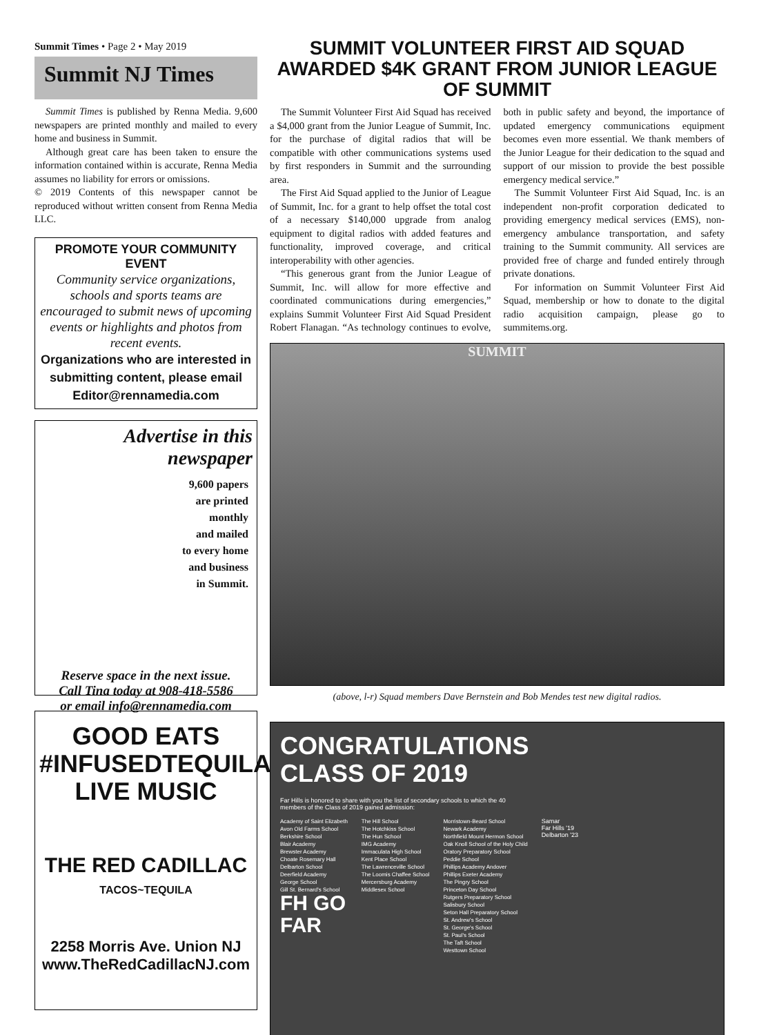Summit Times • Page 2 • May 2019
Summit NJ Times
Summit Times is published by Renna Media. 9,600 newspapers are printed monthly and mailed to every home and business in Summit.
Although great care has been taken to ensure the information contained within is accurate, Renna Media assumes no liability for errors or omissions.
© 2019 Contents of this newspaper cannot be reproduced without written consent from Renna Media LLC.
PROMOTE YOUR COMMUNITY EVENT
Community service organizations, schools and sports teams are encouraged to submit news of upcoming events or highlights and photos from recent events.
Organizations who are interested in submitting content, please email Editor@rennamedia.com
Advertise in this newspaper
9,600 papers
are printed
monthly
and mailed
to every home
and business
in Summit.
Reserve space in the next issue.
Call Tina today at 908-418-5586
or email info@rennamedia.com
GOOD EATS
#INFUSEDTEQUILA
LIVE MUSIC
THE RED CADILLAC
TACOS~TEQUILA
2258 Morris Ave. Union NJ
www.TheRedCadillacNJ.com
SUMMIT VOLUNTEER FIRST AID SQUAD AWARDED $4K GRANT FROM JUNIOR LEAGUE OF SUMMIT
The Summit Volunteer First Aid Squad has received a $4,000 grant from the Junior League of Summit, Inc. for the purchase of digital radios that will be compatible with other communications systems used by first responders in Summit and the surrounding area.
The First Aid Squad applied to the Junior of League of Summit, Inc. for a grant to help offset the total cost of a necessary $140,000 upgrade from analog equipment to digital radios with added features and functionality, improved coverage, and critical interoperability with other agencies.
“This generous grant from the Junior League of Summit, Inc. will allow for more effective and coordinated communications during emergencies,” explains Summit Volunteer First Aid Squad President Robert Flanagan. “As technology continues to evolve, both in public safety and beyond, the importance of updated emergency communications equipment becomes even more essential. We thank members of the Junior League for their dedication to the squad and support of our mission to provide the best possible emergency medical service.”
The Summit Volunteer First Aid Squad, Inc. is an independent non-profit corporation dedicated to providing emergency medical services (EMS), non-emergency ambulance transportation, and safety training to the Summit community. All services are provided free of charge and funded entirely through private donations.
For information on Summit Volunteer First Aid Squad, membership or how to donate to the digital radio acquisition campaign, please go to summitems.org.
SUMMIT
(above, l-r) Squad members Dave Bernstein and Bob Mendes test new digital radios.
CONGRATULATIONS
CLASS OF 2019
Far Hills is honored to share with you the list of secondary schools to which the 40 members of the Class of 2019 gained admission:
Academy of Saint Elizabeth
Avon Old Farms School
Berkshire School
Blair Academy
Brewster Academy
Choate Rosemary Hall
Delbarton School
Deerfield Academy
George School
Gill St. Bernard's School
The Hill School
The Hotchkiss School
The Hun School
IMG Academy
Immaculata High School
Kent Place School
The Lawrenceville School
The Loomis Chaffee School
Mercersburg Academy
Middlesex School
Morristown-Beard School
Newark Academy
Northfield Mount Hermon School
Oak Knoll School of the Holy Child
Oratory Preparatory School
Peddie School
Phillips Academy Andover
Phillips Exeter Academy
The Pingry School
Princeton Day School
Rutgers Preparatory School
Salisbury School
Seton Hall Preparatory School
St. Andrew's School
St. George's School
St. Paul's School
The Taft School
Westtown School
Samar
Far Hills '19
Delbarton '23
FH GO
FAR